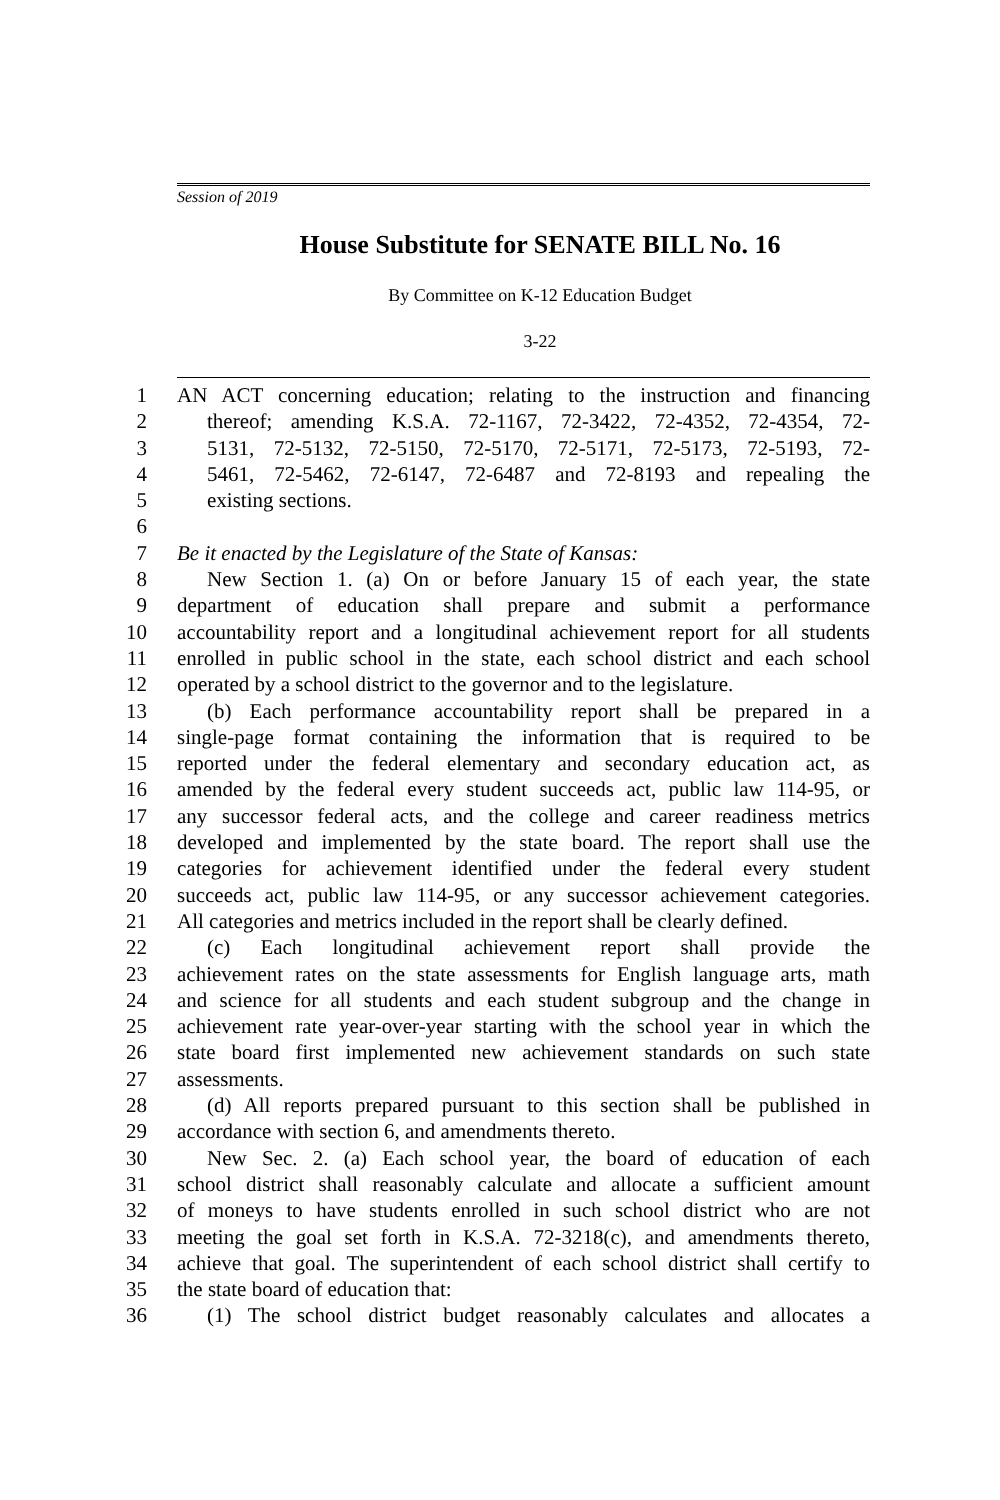Session of 2019
House Substitute for SENATE BILL No. 16
By Committee on K-12 Education Budget
3-22
1 AN ACT concerning education; relating to the instruction and financing
2 thereof; amending K.S.A. 72-1167, 72-3422, 72-4352, 72-4354, 72-
3 5131, 72-5132, 72-5150, 72-5170, 72-5171, 72-5173, 72-5193, 72-
4 5461, 72-5462, 72-6147, 72-6487 and 72-8193 and repealing the
5 existing sections.
6
7 Be it enacted by the Legislature of the State of Kansas:
8 New Section 1. (a) On or before January 15 of each year, the state
9 department of education shall prepare and submit a performance
10 accountability report and a longitudinal achievement report for all students
11 enrolled in public school in the state, each school district and each school
12 operated by a school district to the governor and to the legislature.
13 (b) Each performance accountability report shall be prepared in a
14 single-page format containing the information that is required to be
15 reported under the federal elementary and secondary education act, as
16 amended by the federal every student succeeds act, public law 114-95, or
17 any successor federal acts, and the college and career readiness metrics
18 developed and implemented by the state board. The report shall use the
19 categories for achievement identified under the federal every student
20 succeeds act, public law 114-95, or any successor achievement categories.
21 All categories and metrics included in the report shall be clearly defined.
22 (c) Each longitudinal achievement report shall provide the
23 achievement rates on the state assessments for English language arts, math
24 and science for all students and each student subgroup and the change in
25 achievement rate year-over-year starting with the school year in which the
26 state board first implemented new achievement standards on such state
27 assessments.
28 (d) All reports prepared pursuant to this section shall be published in
29 accordance with section 6, and amendments thereto.
30 New Sec. 2. (a) Each school year, the board of education of each
31 school district shall reasonably calculate and allocate a sufficient amount
32 of moneys to have students enrolled in such school district who are not
33 meeting the goal set forth in K.S.A. 72-3218(c), and amendments thereto,
34 achieve that goal. The superintendent of each school district shall certify to
35 the state board of education that:
36 (1) The school district budget reasonably calculates and allocates a